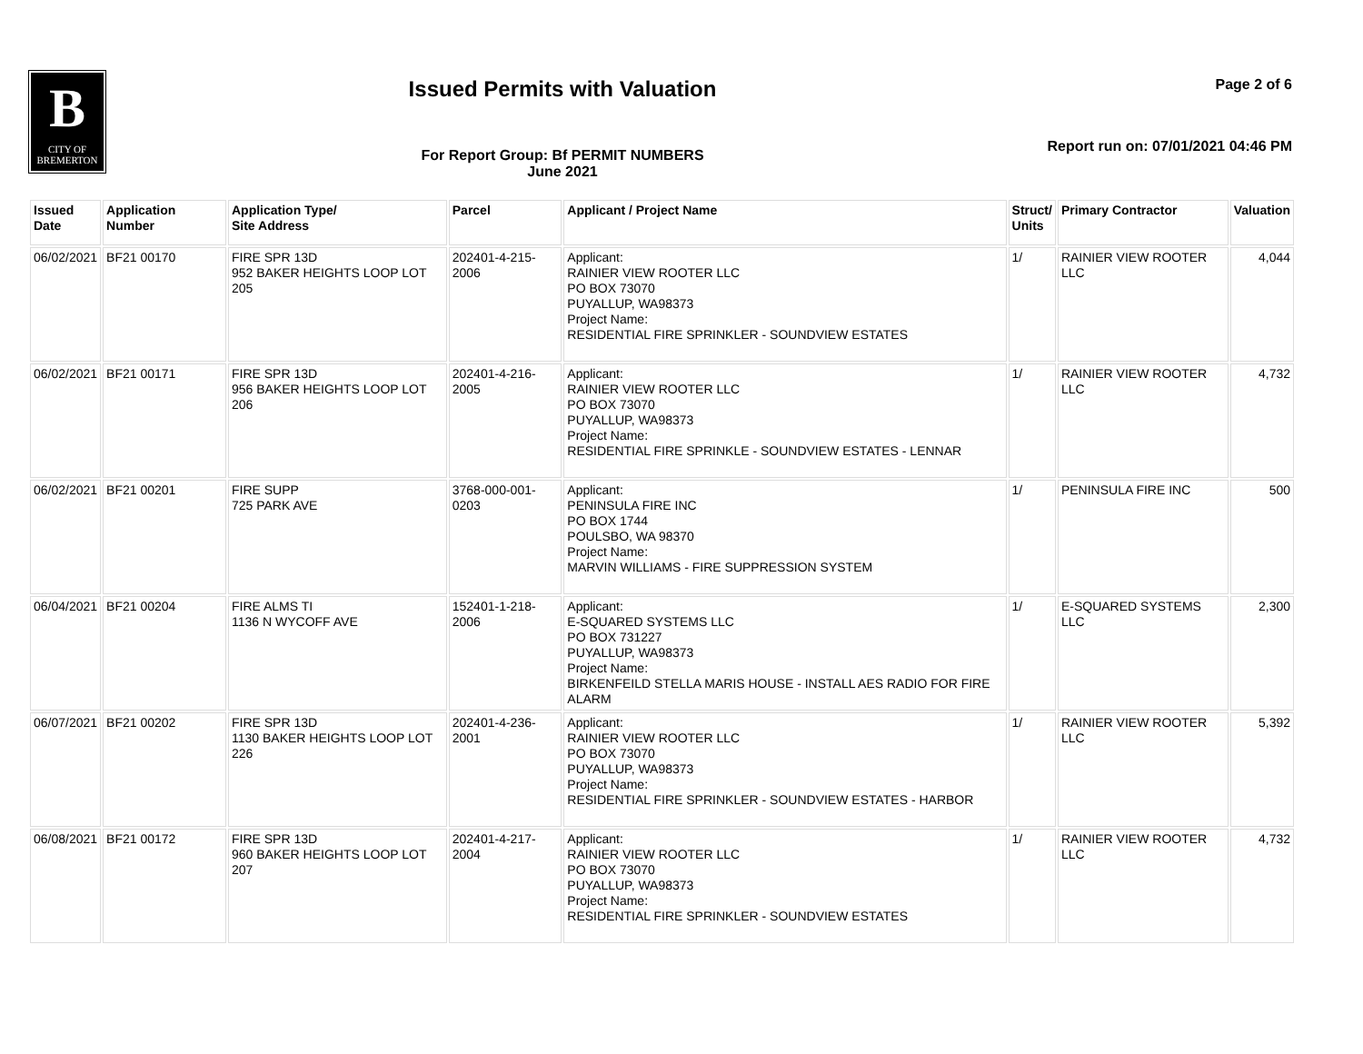B
CITY OF
BREMERTON
Issued Permits with Valuation
For Report Group: Bf PERMIT NUMBERS
June 2021
Page 2 of 6
Report run on: 07/01/2021 04:46 PM
| Issued Date | Application Number | Application Type/ Site Address | Parcel | Applicant / Project Name | Struct/ Units | Primary Contractor | Valuation |
| --- | --- | --- | --- | --- | --- | --- | --- |
| 06/02/2021 | BF21 00170 | FIRE SPR 13D 952 BAKER HEIGHTS LOOP LOT 205 | 202401-4-215-2006 | Applicant: RAINIER VIEW ROOTER LLC PO BOX 73070 PUYALLUP, WA98373 Project Name: RESIDENTIAL FIRE SPRINKLER - SOUNDVIEW ESTATES | 1/ | RAINIER VIEW ROOTER LLC | 4,044 |
| 06/02/2021 | BF21 00171 | FIRE SPR 13D 956 BAKER HEIGHTS LOOP LOT 206 | 202401-4-216-2005 | Applicant: RAINIER VIEW ROOTER LLC PO BOX 73070 PUYALLUP, WA98373 Project Name: RESIDENTIAL FIRE SPRINKLE - SOUNDVIEW ESTATES - LENNAR | 1/ | RAINIER VIEW ROOTER LLC | 4,732 |
| 06/02/2021 | BF21 00201 | FIRE SUPP 725 PARK AVE | 3768-000-001-0203 | Applicant: PENINSULA FIRE INC PO BOX 1744 POULSBO, WA 98370 Project Name: MARVIN WILLIAMS - FIRE SUPPRESSION SYSTEM | 1/ | PENINSULA FIRE INC | 500 |
| 06/04/2021 | BF21 00204 | FIRE ALMS TI 1136 N WYCOFF AVE | 152401-1-218-2006 | Applicant: E-SQUARED SYSTEMS LLC PO BOX 731227 PUYALLUP, WA98373 Project Name: BIRKENFEILD STELLA MARIS HOUSE - INSTALL AES RADIO FOR FIRE ALARM | 1/ | E-SQUARED SYSTEMS LLC | 2,300 |
| 06/07/2021 | BF21 00202 | FIRE SPR 13D 1130 BAKER HEIGHTS LOOP LOT 226 | 202401-4-236-2001 | Applicant: RAINIER VIEW ROOTER LLC PO BOX 73070 PUYALLUP, WA98373 Project Name: RESIDENTIAL FIRE SPRINKLER - SOUNDVIEW ESTATES - HARBOR | 1/ | RAINIER VIEW ROOTER LLC | 5,392 |
| 06/08/2021 | BF21 00172 | FIRE SPR 13D 960 BAKER HEIGHTS LOOP LOT 207 | 202401-4-217-2004 | Applicant: RAINIER VIEW ROOTER LLC PO BOX 73070 PUYALLUP, WA98373 Project Name: RESIDENTIAL FIRE SPRINKLER - SOUNDVIEW ESTATES | 1/ | RAINIER VIEW ROOTER LLC | 4,732 |